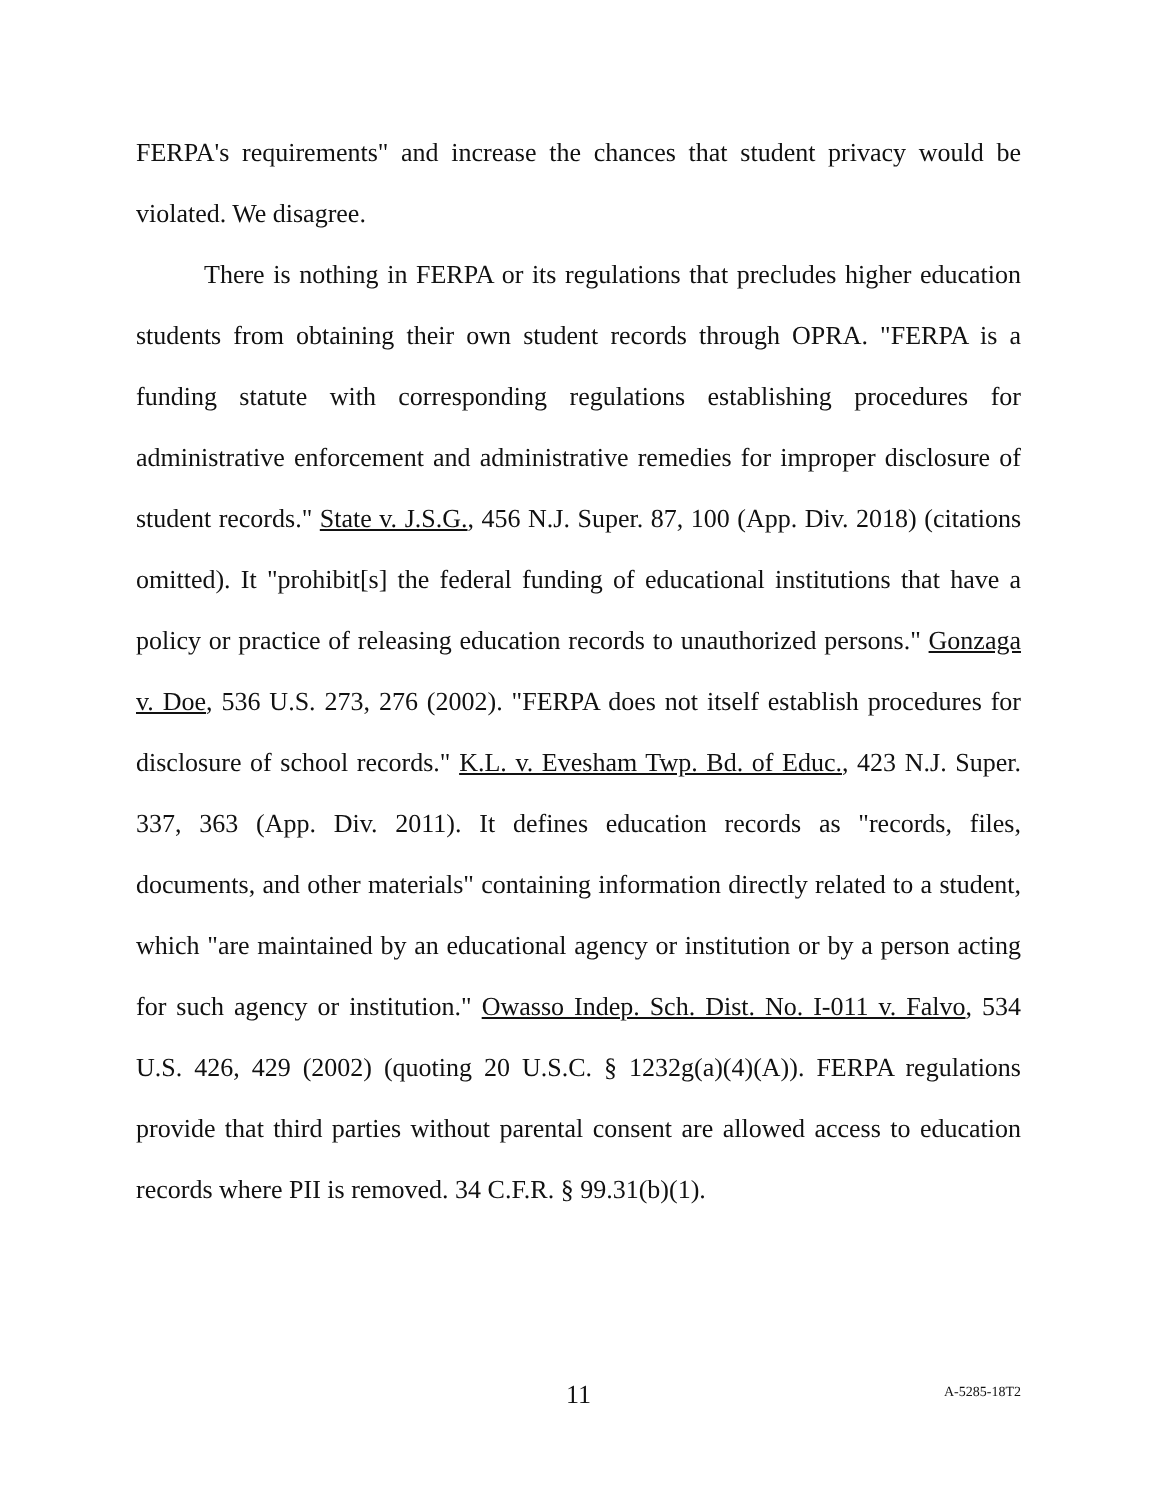FERPA's requirements" and increase the chances that student privacy would be violated. We disagree.
There is nothing in FERPA or its regulations that precludes higher education students from obtaining their own student records through OPRA. "FERPA is a funding statute with corresponding regulations establishing procedures for administrative enforcement and administrative remedies for improper disclosure of student records." State v. J.S.G., 456 N.J. Super. 87, 100 (App. Div. 2018) (citations omitted). It "prohibit[s] the federal funding of educational institutions that have a policy or practice of releasing education records to unauthorized persons." Gonzaga v. Doe, 536 U.S. 273, 276 (2002). "FERPA does not itself establish procedures for disclosure of school records." K.L. v. Evesham Twp. Bd. of Educ., 423 N.J. Super. 337, 363 (App. Div. 2011). It defines education records as "records, files, documents, and other materials" containing information directly related to a student, which "are maintained by an educational agency or institution or by a person acting for such agency or institution." Owasso Indep. Sch. Dist. No. I-011 v. Falvo, 534 U.S. 426, 429 (2002) (quoting 20 U.S.C. § 1232g(a)(4)(A)). FERPA regulations provide that third parties without parental consent are allowed access to education records where PII is removed. 34 C.F.R. § 99.31(b)(1).
11 A-5285-18T2